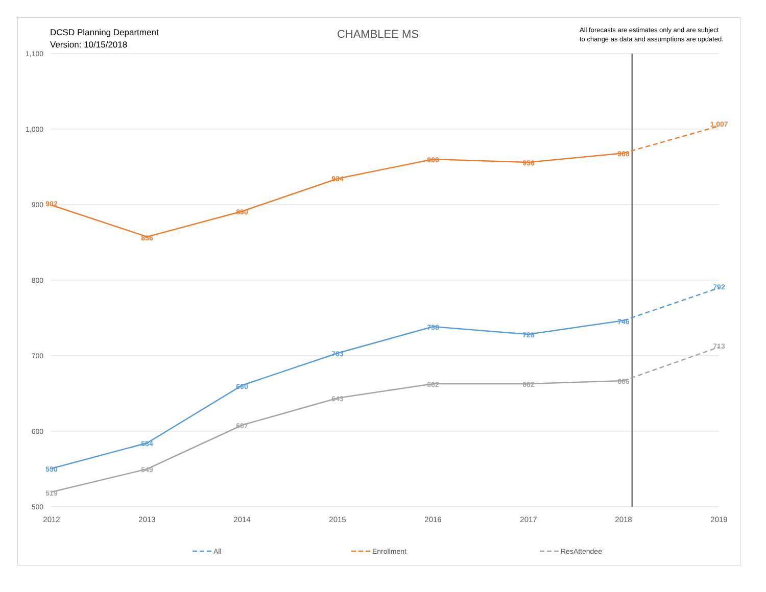DCSD Planning Department
Version: 10/15/2018
CHAMBLEE MS
All forecasts are estimates only and are subject
to change as data and assumptions are updated.
1,100
1,000
900
800
700
600
500
2012
2013
2014
2015
2016
2017
2018
2019
902
856
890
934
960
956
968
1,007
550
584
660
703
738
728
746
792
519
549
607
643
662
662
666
713
All
Enrollment
ResAttendee